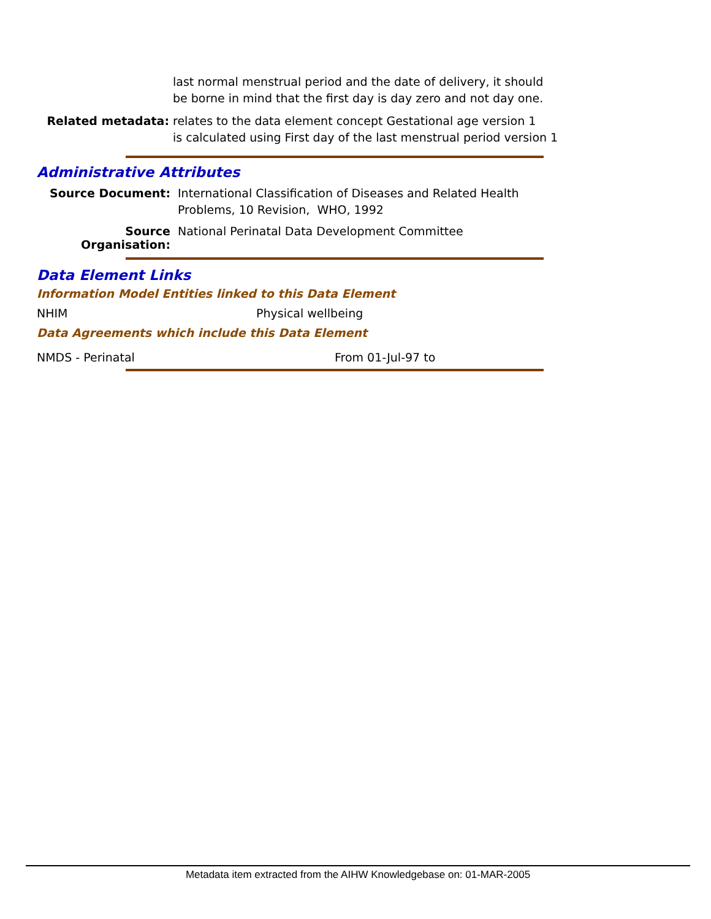last normal menstrual period and the date of delivery, it should
be borne in mind that the first day is day zero and not day one.
Related metadata: relates to the data element concept Gestational age version 1
is calculated using First day of the last menstrual period version 1
Administrative Attributes
Source Document: International Classification of Diseases and Related Health
Problems, 10 Revision, WHO, 1992
Source Organisation:
National Perinatal Data Development Committee
Data Element Links
Information Model Entities linked to this Data Element
NHIM Physical wellbeing
Data Agreements which include this Data Element
NMDS - Perinatal From 01-Jul-97 to
Metadata item extracted from the AIHW Knowledgebase on: 01-MAR-2005